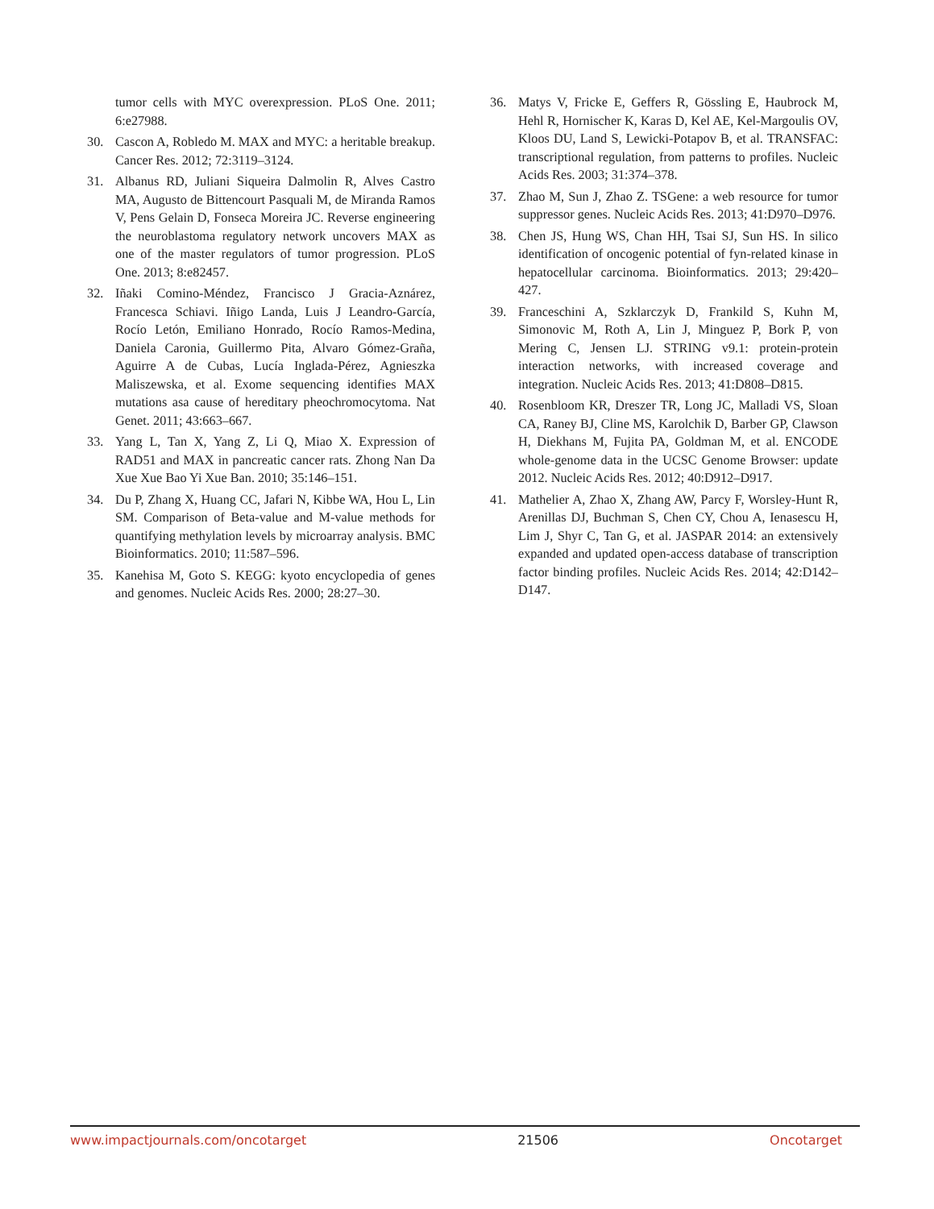tumor cells with MYC overexpression. PLoS One. 2011; 6:e27988.
30. Cascon A, Robledo M. MAX and MYC: a heritable breakup. Cancer Res. 2012; 72:3119–3124.
31. Albanus RD, Juliani Siqueira Dalmolin R, Alves Castro MA, Augusto de Bittencourt Pasquali M, de Miranda Ramos V, Pens Gelain D, Fonseca Moreira JC. Reverse engineering the neuroblastoma regulatory network uncovers MAX as one of the master regulators of tumor progression. PLoS One. 2013; 8:e82457.
32. Iñaki Comino-Méndez, Francisco J Gracia-Aznárez, Francesca Schiavi. Iñigo Landa, Luis J Leandro-García, Rocío Letón, Emiliano Honrado, Rocío Ramos-Medina, Daniela Caronia, Guillermo Pita, Alvaro Gómez-Graña, Aguirre A de Cubas, Lucía Inglada-Pérez, Agnieszka Maliszewska, et al. Exome sequencing identifies MAX mutations asa cause of hereditary pheochromocytoma. Nat Genet. 2011; 43:663–667.
33. Yang L, Tan X, Yang Z, Li Q, Miao X. Expression of RAD51 and MAX in pancreatic cancer rats. Zhong Nan Da Xue Xue Bao Yi Xue Ban. 2010; 35:146–151.
34. Du P, Zhang X, Huang CC, Jafari N, Kibbe WA, Hou L, Lin SM. Comparison of Beta-value and M-value methods for quantifying methylation levels by microarray analysis. BMC Bioinformatics. 2010; 11:587–596.
35. Kanehisa M, Goto S. KEGG: kyoto encyclopedia of genes and genomes. Nucleic Acids Res. 2000; 28:27–30.
36. Matys V, Fricke E, Geffers R, Gössling E, Haubrock M, Hehl R, Hornischer K, Karas D, Kel AE, Kel-Margoulis OV, Kloos DU, Land S, Lewicki-Potapov B, et al. TRANSFAC: transcriptional regulation, from patterns to profiles. Nucleic Acids Res. 2003; 31:374–378.
37. Zhao M, Sun J, Zhao Z. TSGene: a web resource for tumor suppressor genes. Nucleic Acids Res. 2013; 41:D970–D976.
38. Chen JS, Hung WS, Chan HH, Tsai SJ, Sun HS. In silico identification of oncogenic potential of fyn-related kinase in hepatocellular carcinoma. Bioinformatics. 2013; 29:420–427.
39. Franceschini A, Szklarczyk D, Frankild S, Kuhn M, Simonovic M, Roth A, Lin J, Minguez P, Bork P, von Mering C, Jensen LJ. STRING v9.1: protein-protein interaction networks, with increased coverage and integration. Nucleic Acids Res. 2013; 41:D808–D815.
40. Rosenbloom KR, Dreszer TR, Long JC, Malladi VS, Sloan CA, Raney BJ, Cline MS, Karolchik D, Barber GP, Clawson H, Diekhans M, Fujita PA, Goldman M, et al. ENCODE whole-genome data in the UCSC Genome Browser: update 2012. Nucleic Acids Res. 2012; 40:D912–D917.
41. Mathelier A, Zhao X, Zhang AW, Parcy F, Worsley-Hunt R, Arenillas DJ, Buchman S, Chen CY, Chou A, Ienasescu H, Lim J, Shyr C, Tan G, et al. JASPAR 2014: an extensively expanded and updated open-access database of transcription factor binding profiles. Nucleic Acids Res. 2014; 42:D142–D147.
www.impactjournals.com/oncotarget 21506 Oncotarget